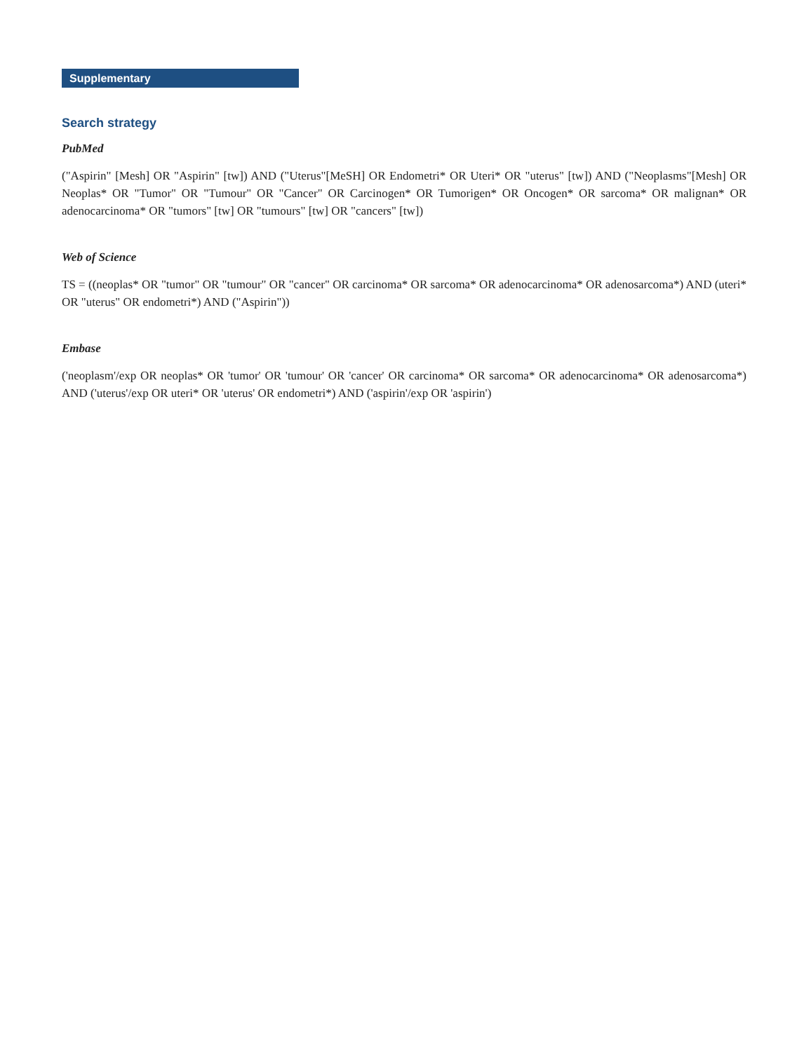Supplementary
Search strategy
PubMed
("Aspirin" [Mesh] OR "Aspirin" [tw]) AND ("Uterus"[MeSH] OR Endometri* OR Uteri* OR "uterus" [tw]) AND ("Neoplasms"[Mesh] OR Neoplas* OR "Tumor" OR "Tumour" OR "Cancer" OR Carcinogen* OR Tumorigen* OR Oncogen* OR sarcoma* OR malignan* OR adenocarcinoma* OR "tumors" [tw] OR "tumours" [tw] OR "cancers" [tw])
Web of Science
TS = ((neoplas* OR "tumor" OR "tumour" OR "cancer" OR carcinoma* OR sarcoma* OR adenocarcinoma* OR adenosarcoma*) AND (uteri* OR "uterus" OR endometri*) AND ("Aspirin"))
Embase
('neoplasm'/exp OR neoplas* OR 'tumor' OR 'tumour' OR 'cancer' OR carcinoma* OR sarcoma* OR adenocarcinoma* OR adenosarcoma*) AND ('uterus'/exp OR uteri* OR 'uterus' OR endometri*) AND ('aspirin'/exp OR 'aspirin')